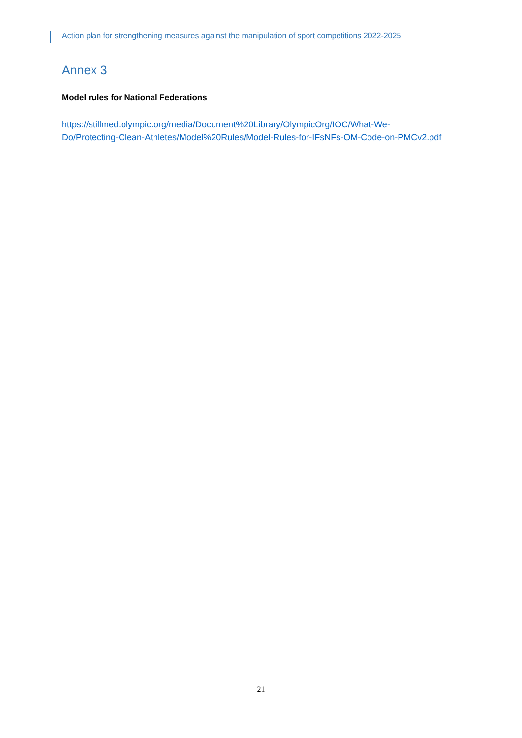Action plan for strengthening measures against the manipulation of sport competitions 2022-2025
Annex 3
Model rules for National Federations
https://stillmed.olympic.org/media/Document%20Library/OlympicOrg/IOC/What-We-Do/Protecting-Clean-Athletes/Model%20Rules/Model-Rules-for-IFsNFs-OM-Code-on-PMCv2.pdf
21